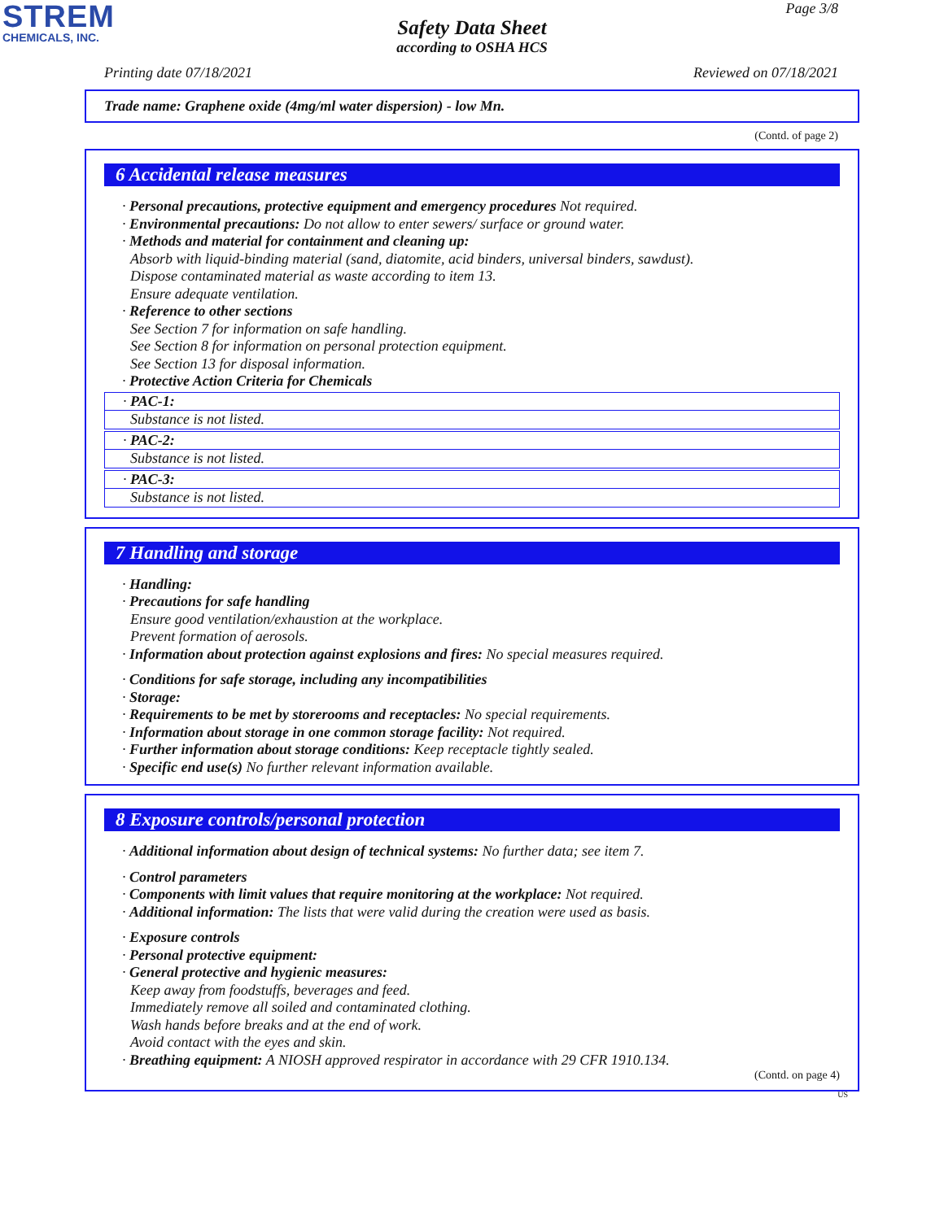STREM
CHEMICALS, INC.
Page 3/8
Safety Data Sheet
according to OSHA HCS
Printing date 07/18/2021 Reviewed on 07/18/2021
Trade name: Graphene oxide (4mg/ml water dispersion) - low Mn.
(Contd. of page 2)
6 Accidental release measures
· Personal precautions, protective equipment and emergency procedures Not required.
· Environmental precautions: Do not allow to enter sewers/ surface or ground water.
· Methods and material for containment and cleaning up:
Absorb with liquid-binding material (sand, diatomite, acid binders, universal binders, sawdust).
Dispose contaminated material as waste according to item 13.
Ensure adequate ventilation.
· Reference to other sections
See Section 7 for information on safe handling.
See Section 8 for information on personal protection equipment.
See Section 13 for disposal information.
· Protective Action Criteria for Chemicals
· PAC-1:
Substance is not listed.
· PAC-2:
Substance is not listed.
· PAC-3:
Substance is not listed.
7 Handling and storage
· Handling:
· Precautions for safe handling
Ensure good ventilation/exhaustion at the workplace.
Prevent formation of aerosols.
· Information about protection against explosions and fires: No special measures required.
· Conditions for safe storage, including any incompatibilities
· Storage:
· Requirements to be met by storerooms and receptacles: No special requirements.
· Information about storage in one common storage facility: Not required.
· Further information about storage conditions: Keep receptacle tightly sealed.
· Specific end use(s) No further relevant information available.
8 Exposure controls/personal protection
· Additional information about design of technical systems: No further data; see item 7.
· Control parameters
· Components with limit values that require monitoring at the workplace: Not required.
· Additional information: The lists that were valid during the creation were used as basis.
· Exposure controls
· Personal protective equipment:
· General protective and hygienic measures:
Keep away from foodstuffs, beverages and feed.
Immediately remove all soiled and contaminated clothing.
Wash hands before breaks and at the end of work.
Avoid contact with the eyes and skin.
· Breathing equipment: A NIOSH approved respirator in accordance with 29 CFR 1910.134.
(Contd. on page 4)
US